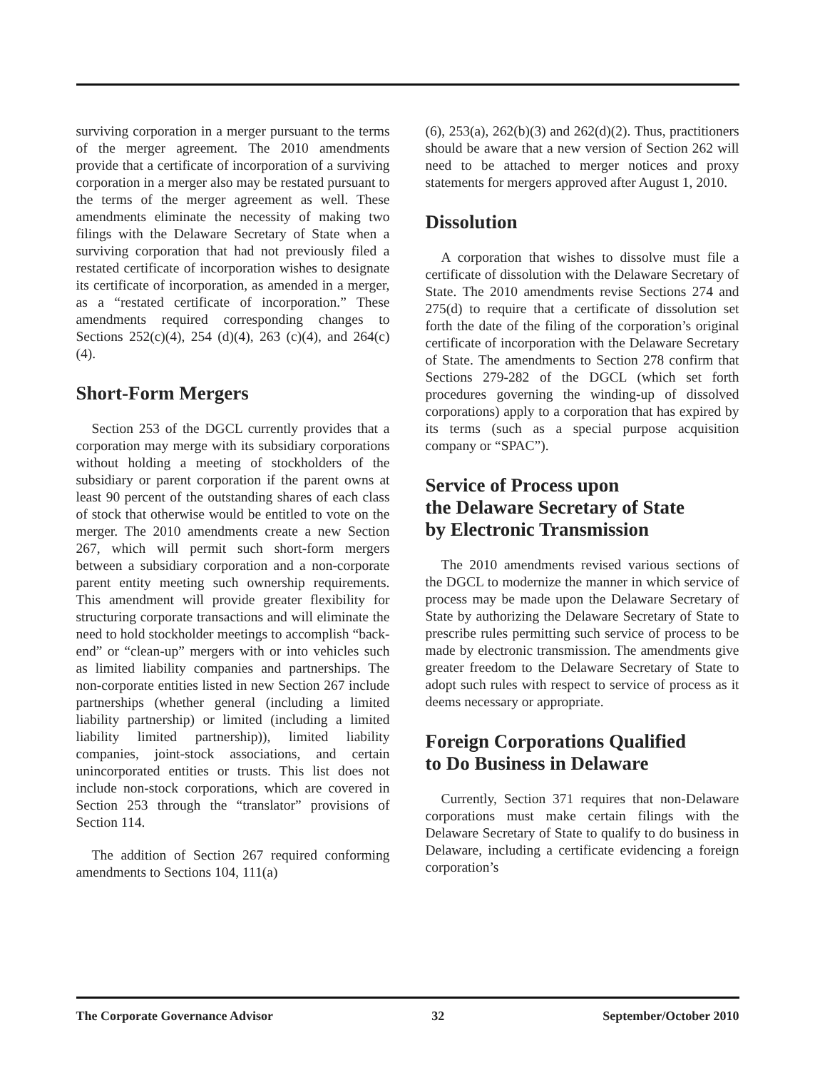surviving corporation in a merger pursuant to the terms of the merger agreement. The 2010 amendments provide that a certificate of incorporation of a surviving corporation in a merger also may be restated pursuant to the terms of the merger agreement as well. These amendments eliminate the necessity of making two filings with the Delaware Secretary of State when a surviving corporation that had not previously filed a restated certificate of incorporation wishes to designate its certificate of incorporation, as amended in a merger, as a “restated certificate of incorporation.” These amendments required corresponding changes to Sections 252(c)(4), 254 (d)(4), 263 (c)(4), and 264(c)(4).
Short-Form Mergers
Section 253 of the DGCL currently provides that a corporation may merge with its subsidiary corporations without holding a meeting of stockholders of the subsidiary or parent corporation if the parent owns at least 90 percent of the outstanding shares of each class of stock that otherwise would be entitled to vote on the merger. The 2010 amendments create a new Section 267, which will permit such short-form mergers between a subsidiary corporation and a non-corporate parent entity meeting such ownership requirements. This amendment will provide greater flexibility for structuring corporate transactions and will eliminate the need to hold stockholder meetings to accomplish “back-end” or “clean-up” mergers with or into vehicles such as limited liability companies and partnerships. The non-corporate entities listed in new Section 267 include partnerships (whether general (including a limited liability partnership) or limited (including a limited liability limited partnership)), limited liability companies, joint-stock associations, and certain unincorporated entities or trusts. This list does not include non-stock corporations, which are covered in Section 253 through the “translator” provisions of Section 114.
The addition of Section 267 required conforming amendments to Sections 104, 111(a)
(6), 253(a), 262(b)(3) and 262(d)(2). Thus, practitioners should be aware that a new version of Section 262 will need to be attached to merger notices and proxy statements for mergers approved after August 1, 2010.
Dissolution
A corporation that wishes to dissolve must file a certificate of dissolution with the Delaware Secretary of State. The 2010 amendments revise Sections 274 and 275(d) to require that a certificate of dissolution set forth the date of the filing of the corporation’s original certificate of incorporation with the Delaware Secretary of State. The amendments to Section 278 confirm that Sections 279-282 of the DGCL (which set forth procedures governing the winding-up of dissolved corporations) apply to a corporation that has expired by its terms (such as a special purpose acquisition company or “SPAC”).
Service of Process upon
the Delaware Secretary of State
by Electronic Transmission
The 2010 amendments revised various sections of the DGCL to modernize the manner in which service of process may be made upon the Delaware Secretary of State by authorizing the Delaware Secretary of State to prescribe rules permitting such service of process to be made by electronic transmission. The amendments give greater freedom to the Delaware Secretary of State to adopt such rules with respect to service of process as it deems necessary or appropriate.
Foreign Corporations Qualified
to Do Business in Delaware
Currently, Section 371 requires that non-Delaware corporations must make certain filings with the Delaware Secretary of State to qualify to do business in Delaware, including a certificate evidencing a foreign corporation’s
The Corporate Governance Advisor 32 September/October 2010